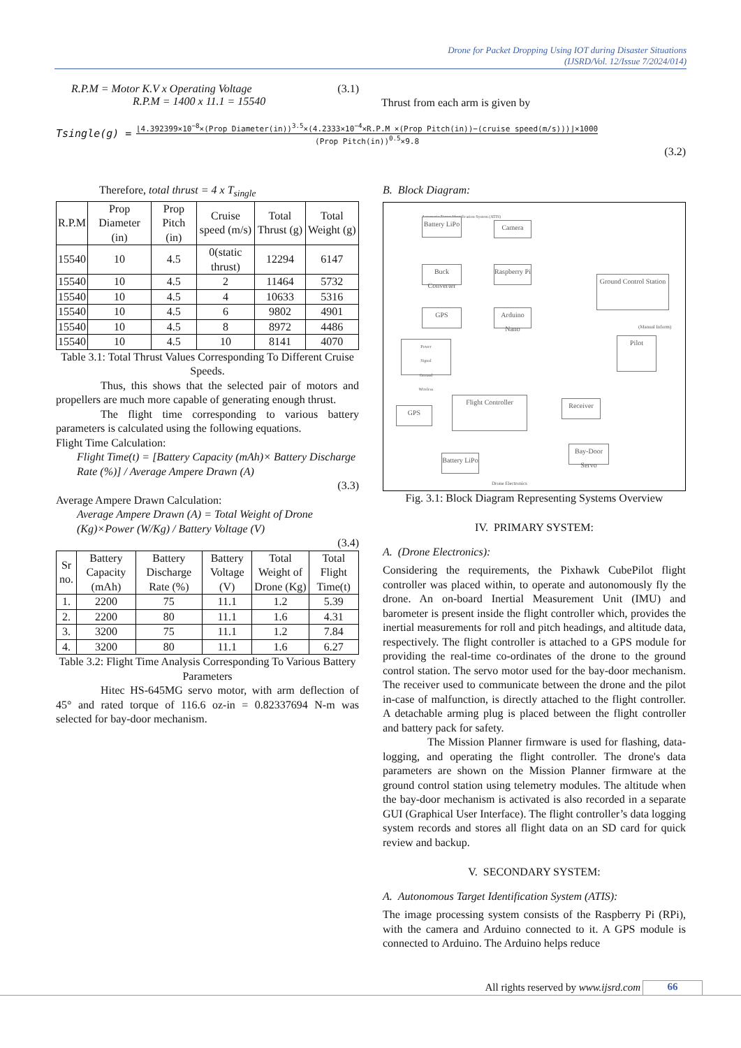Drone for Packet Dropping Using IOT during Disaster Situations
(IJSRD/Vol. 12/Issue 7/2024/014)
R.P.M = Motor K.V x Operating Voltage (3.1)
R.P.M = 1400 x 11.1 = 15540
Thrust from each arm is given by
Tsingle(g) =
⌊4.392399×10<sup>−8</sup>×(Prop Diameter(in))<sup>3.5</sup>×(4.2333×10<sup>−4</sup>×R.P.M ×(Prop Pitch(in))−(cruise speed(m/s)))⌋×1000
(Prop Pitch(in))<sup>0.5</sup>×9.8
(3.2)
Therefore, total thrust = 4 x T<sub>single</sub>
| R.P.M | Prop Diameter (in) | Prop Pitch (in) | Cruise speed (m/s) | Total Thrust (g) | Total Weight (g) |
| --- | --- | --- | --- | --- | --- |
| 15540 | 10 | 4.5 | 0(static thrust) | 12294 | 6147 |
| 15540 | 10 | 4.5 | 2 | 11464 | 5732 |
| 15540 | 10 | 4.5 | 4 | 10633 | 5316 |
| 15540 | 10 | 4.5 | 6 | 9802 | 4901 |
| 15540 | 10 | 4.5 | 8 | 8972 | 4486 |
| 15540 | 10 | 4.5 | 10 | 8141 | 4070 |
Table 3.1: Total Thrust Values Corresponding To Different Cruise Speeds.
Thus, this shows that the selected pair of motors and propellers are much more capable of generating enough thrust.
The flight time corresponding to various battery parameters is calculated using the following equations.
Flight Time Calculation:
Flight Time(t) = [Battery Capacity (mAh)× Battery Discharge Rate (%)] / Average Ampere Drawn (A)
(3.3)
Average Ampere Drawn Calculation:
Average Ampere Drawn (A) = Total Weight of Drone (Kg)×Power (W/Kg) / Battery Voltage (V)
(3.4)
| Sr no. | Battery Capacity (mAh) | Battery Discharge Rate (%) | Battery Voltage (V) | Total Weight of Drone (Kg) | Total Flight Time(t) |
| --- | --- | --- | --- | --- | --- |
| 1. | 2200 | 75 | 11.1 | 1.2 | 5.39 |
| 2. | 2200 | 80 | 11.1 | 1.6 | 4.31 |
| 3. | 3200 | 75 | 11.1 | 1.2 | 7.84 |
| 4. | 3200 | 80 | 11.1 | 1.6 | 6.27 |
Table 3.2: Flight Time Analysis Corresponding To Various Battery Parameters
Hitec HS-645MG servo motor, with arm deflection of 45° and rated torque of 116.6 oz-in = 0.82337694 N-m was selected for bay-door mechanism.
B. Block Diagram:
Automatic Target Identification System (ATIS)
Battery LiPo
Camera
Buck Converter
Raspberry Pi
GPS
Arduino Nano
Ground Control Station
(Manual Inform)
Pilot
Power
Signal
Ground
Wireless
GPS
Flight Controller Receiver
Battery LiPo
Bay-Door Servo
Drone Electronics
Fig. 3.1: Block Diagram Representing Systems Overview
IV. PRIMARY SYSTEM:
A. (Drone Electronics):
Considering the requirements, the Pixhawk CubePilot flight controller was placed within, to operate and autonomously fly the drone. An on-board Inertial Measurement Unit (IMU) and barometer is present inside the flight controller which, provides the inertial measurements for roll and pitch headings, and altitude data, respectively. The flight controller is attached to a GPS module for providing the real-time co-ordinates of the drone to the ground control station. The servo motor used for the bay-door mechanism. The receiver used to communicate between the drone and the pilot in-case of malfunction, is directly attached to the flight controller. A detachable arming plug is placed between the flight controller and battery pack for safety.
The Mission Planner firmware is used for flashing, data-logging, and operating the flight controller. The drone's data parameters are shown on the Mission Planner firmware at the ground control station using telemetry modules. The altitude when the bay-door mechanism is activated is also recorded in a separate GUI (Graphical User Interface). The flight controller’s data logging system records and stores all flight data on an SD card for quick review and backup.
V. SECONDARY SYSTEM:
A. Autonomous Target Identification System (ATIS):
The image processing system consists of the Raspberry Pi (RPi), with the camera and Arduino connected to it. A GPS module is connected to Arduino. The Arduino helps reduce
All rights reserved by www.ijsrd.com
66